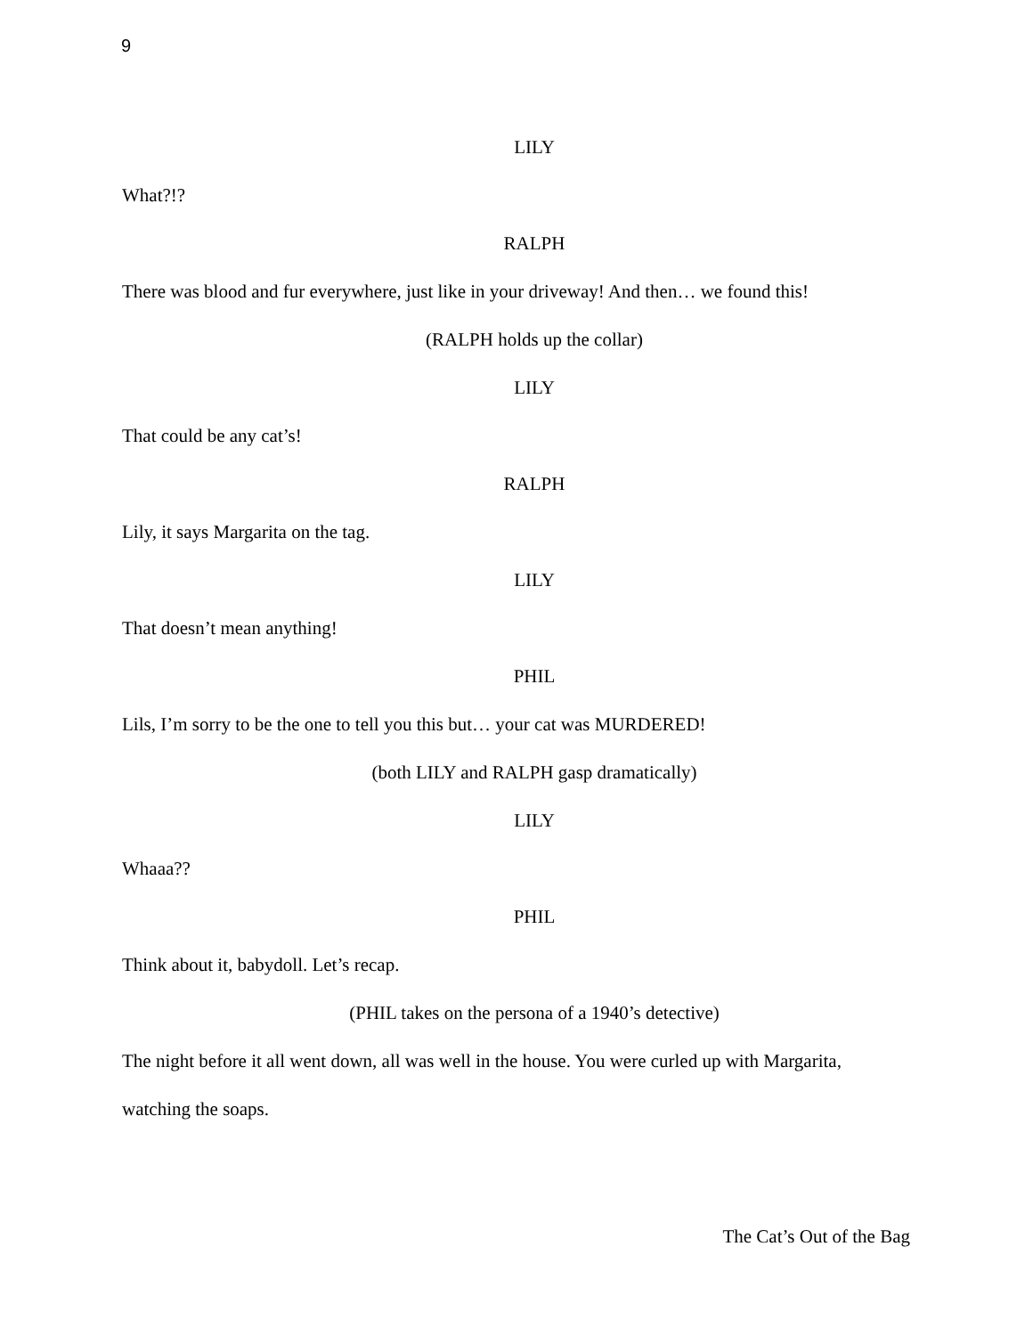9
LILY
What?!?
RALPH
There was blood and fur everywhere, just like in your driveway! And then… we found this!
(RALPH holds up the collar)
LILY
That could be any cat’s!
RALPH
Lily, it says Margarita on the tag.
LILY
That doesn’t mean anything!
PHIL
Lils, I’m sorry to be the one to tell you this but… your cat was MURDERED!
(both LILY and RALPH gasp dramatically)
LILY
Whaaa??
PHIL
Think about it, babydoll. Let’s recap.
(PHIL takes on the persona of a 1940’s detective)
The night before it all went down, all was well in the house. You were curled up with Margarita, watching the soaps.
The Cat’s Out of the Bag